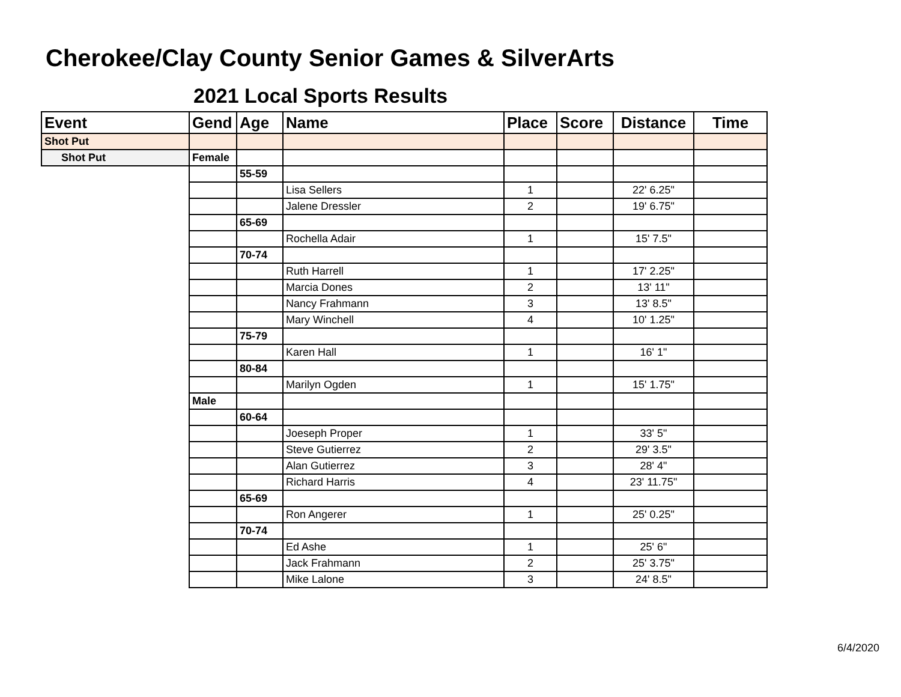Cherokee/Clay County Senior Games & SilverArts
2021 Local Sports Results
| Event | Gend | Age | Name | Place | Score | Distance | Time |
| --- | --- | --- | --- | --- | --- | --- | --- |
| Shot Put | | | | | | | |
| Shot Put | Female | | | | | | |
| | | 55-59 | | | | | |
| | | | Lisa Sellers | 1 | | 22' 6.25" | |
| | | | Jalene Dressler | 2 | | 19' 6.75" | |
| | | 65-69 | | | | | |
| | | | Rochella Adair | 1 | | 15' 7.5" | |
| | | 70-74 | | | | | |
| | | | Ruth Harrell | 1 | | 17' 2.25" | |
| | | | Marcia Dones | 2 | | 13' 11" | |
| | | | Nancy Frahmann | 3 | | 13' 8.5" | |
| | | | Mary Winchell | 4 | | 10' 1.25" | |
| | | 75-79 | | | | | |
| | | | Karen Hall | 1 | | 16' 1" | |
| | | 80-84 | | | | | |
| | | | Marilyn Ogden | 1 | | 15' 1.75" | |
| | Male | | | | | | |
| | | 60-64 | | | | | |
| | | | Joeseph Proper | 1 | | 33' 5" | |
| | | | Steve Gutierrez | 2 | | 29' 3.5" | |
| | | | Alan Gutierrez | 3 | | 28' 4" | |
| | | | Richard Harris | 4 | | 23' 11.75" | |
| | | 65-69 | | | | | |
| | | | Ron Angerer | 1 | | 25' 0.25" | |
| | | 70-74 | | | | | |
| | | | Ed Ashe | 1 | | 25' 6" | |
| | | | Jack Frahmann | 2 | | 25' 3.75" | |
| | | | Mike Lalone | 3 | | 24' 8.5" | |
6/4/2020